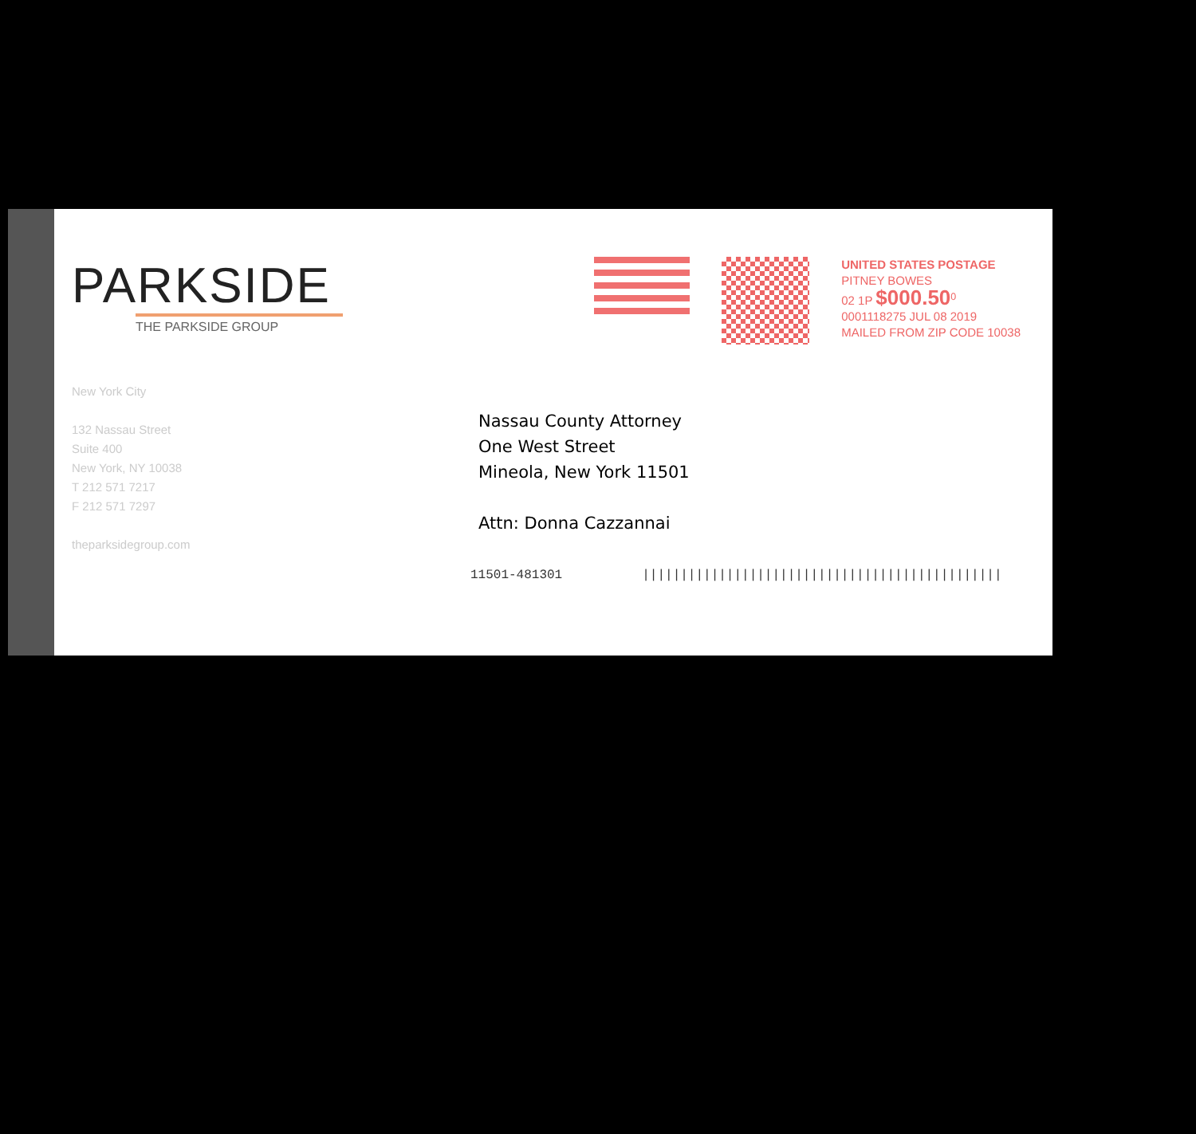PARKSIDE
THE PARKSIDE GROUP
New York City
132 Nassau Street
Suite 400
New York, NY 10038
T 212 571 7217
F 212 571 7297
theparksidegroup.com
UNITED STATES POSTAGE
PITNEY BOWES
02 1P $000.50<sup>0</sup>
0001118275 JUL 08 2019
MAILED FROM ZIP CODE 10038
Nassau County Attorney
One West Street
Mineola, New York 11501
Attn: Donna Cazzannai
11501-481301 |||||||||||||||||||||||||||||||||||||||||||||||